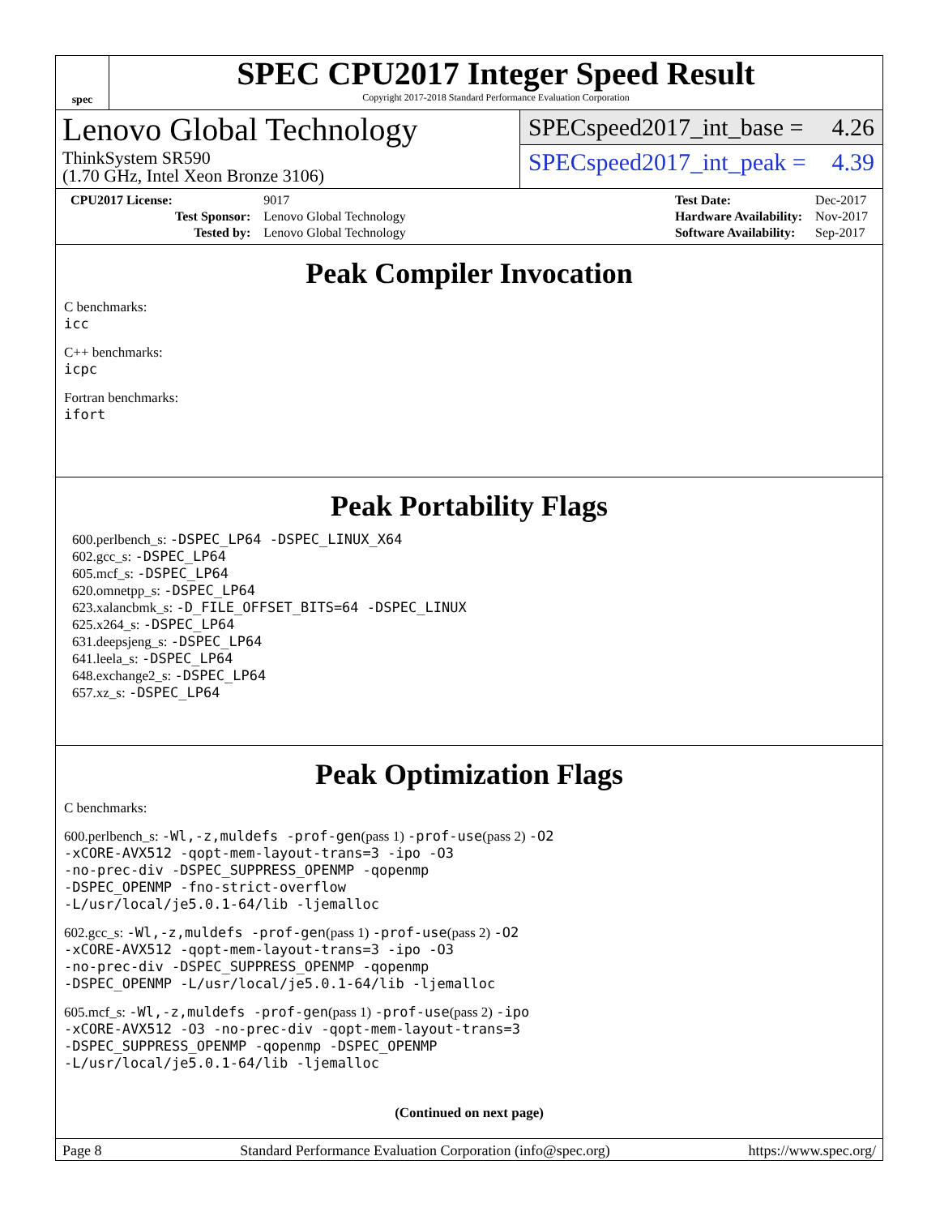spec
SPEC CPU2017 Integer Speed Result
Copyright 2017-2018 Standard Performance Evaluation Corporation
Lenovo Global Technology
ThinkSystem SR590
(1.70 GHz, Intel Xeon Bronze 3106)
SPECspeed2017_int_base = 4.26
SPECspeed2017_int_peak = 4.39
| CPU2017 License: | 9017 |
| Test Sponsor: | Lenovo Global Technology |
| Tested by: | Lenovo Global Technology |
| Test Date: | Dec-2017 |
| Hardware Availability: | Nov-2017 |
| Software Availability: | Sep-2017 |
Peak Compiler Invocation
C benchmarks:
icc
C++ benchmarks:
icpc
Fortran benchmarks:
ifort
Peak Portability Flags
600.perlbench_s: -DSPEC_LP64 -DSPEC_LINUX_X64
602.gcc_s: -DSPEC_LP64
605.mcf_s: -DSPEC_LP64
620.omnetpp_s: -DSPEC_LP64
623.xalancbmk_s: -D_FILE_OFFSET_BITS=64 -DSPEC_LINUX
625.x264_s: -DSPEC_LP64
631.deepsjeng_s: -DSPEC_LP64
641.leela_s: -DSPEC_LP64
648.exchange2_s: -DSPEC_LP64
657.xz_s: -DSPEC_LP64
Peak Optimization Flags
C benchmarks:
600.perlbench_s: -Wl,-z,muldefs -prof-gen(pass 1) -prof-use(pass 2) -O2
-xCORE-AVX512 -qopt-mem-layout-trans=3 -ipo -O3
-no-prec-div -DSPEC_SUPPRESS_OPENMP -qopenmp
-DSPEC_OPENMP -fno-strict-overflow
-L/usr/local/je5.0.1-64/lib -ljemalloc
602.gcc_s: -Wl,-z,muldefs -prof-gen(pass 1) -prof-use(pass 2) -O2
-xCORE-AVX512 -qopt-mem-layout-trans=3 -ipo -O3
-no-prec-div -DSPEC_SUPPRESS_OPENMP -qopenmp
-DSPEC_OPENMP -L/usr/local/je5.0.1-64/lib -ljemalloc
605.mcf_s: -Wl,-z,muldefs -prof-gen(pass 1) -prof-use(pass 2) -ipo
-xCORE-AVX512 -O3 -no-prec-div -qopt-mem-layout-trans=3
-DSPEC_SUPPRESS_OPENMP -qopenmp -DSPEC_OPENMP
-L/usr/local/je5.0.1-64/lib -ljemalloc
(Continued on next page)
Page 8 Standard Performance Evaluation Corporation (info@spec.org) https://www.spec.org/